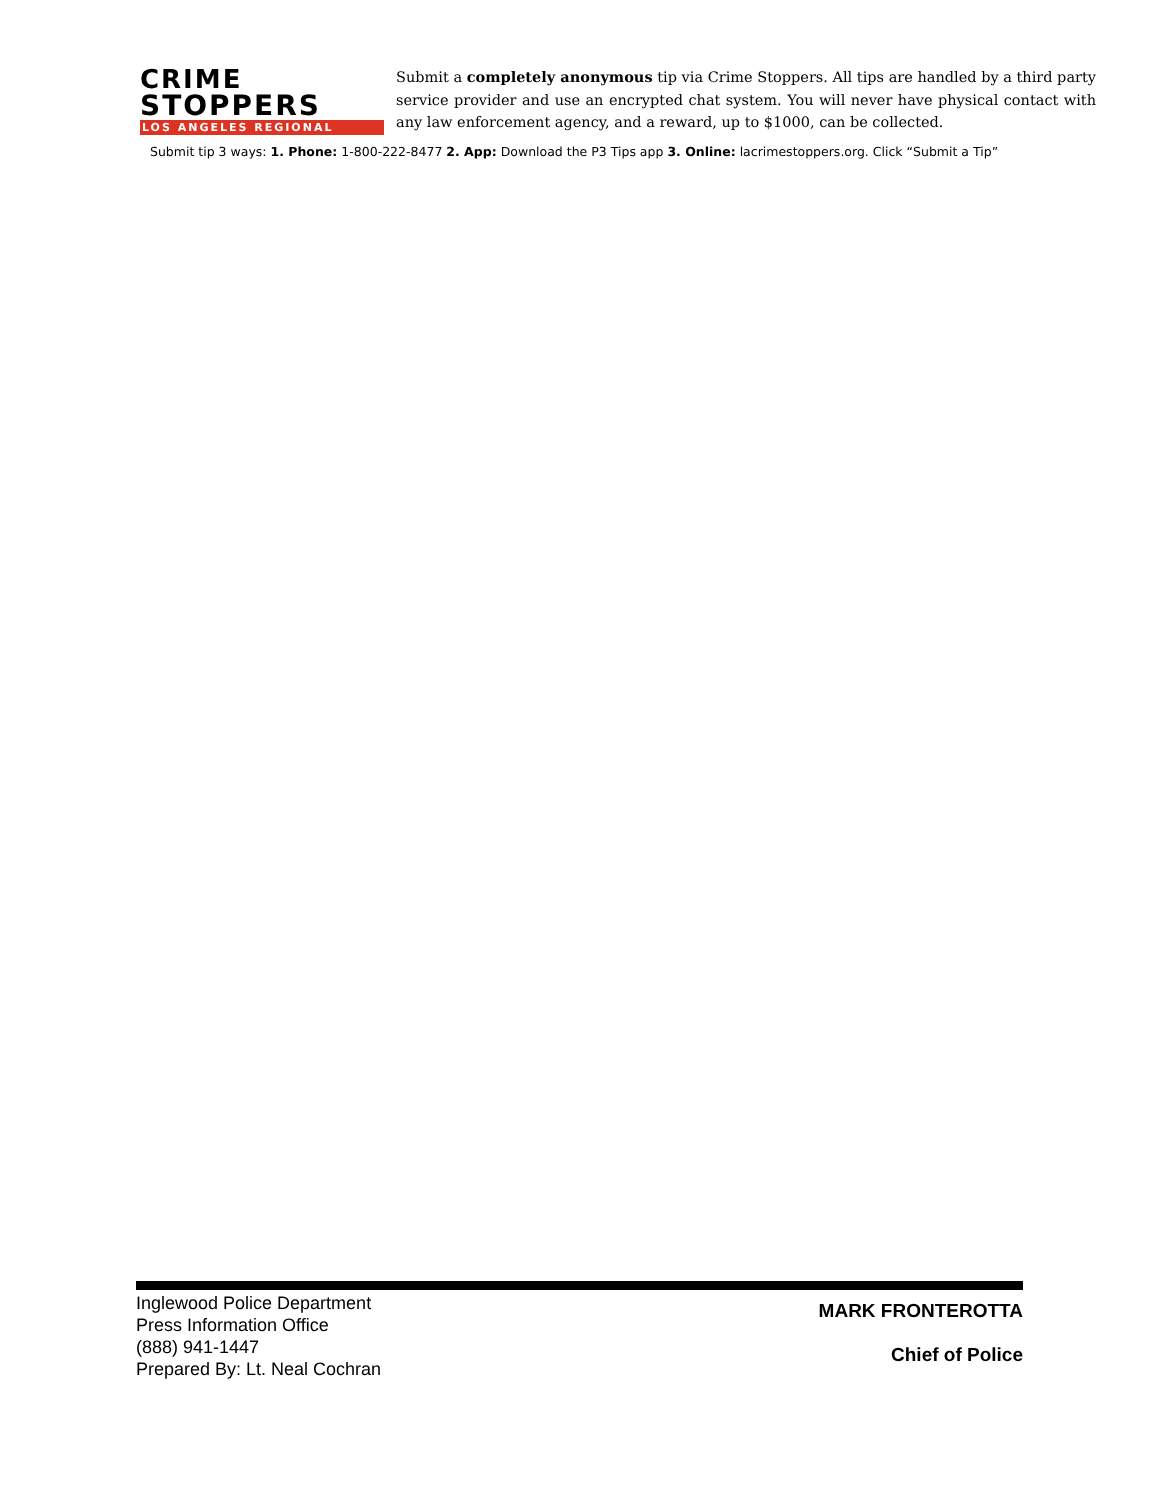CRIME
STOPPERS
LOS ANGELES REGIONAL
Submit a completely anonymous tip via Crime Stoppers. All tips are handled by a third party service provider and use an encrypted chat system. You will never have physical contact with any law enforcement agency, and a reward, up to $1000, can be collected.
Submit tip 3 ways: 1. Phone: 1-800-222-8477 2. App: Download the P3 Tips app 3. Online: lacrimestoppers.org. Click “Submit a Tip”
Inglewood Police Department
Press Information Office
(888) 941-1447
Prepared By: Lt. Neal Cochran
MARK FRONTEROTTA
Chief of Police